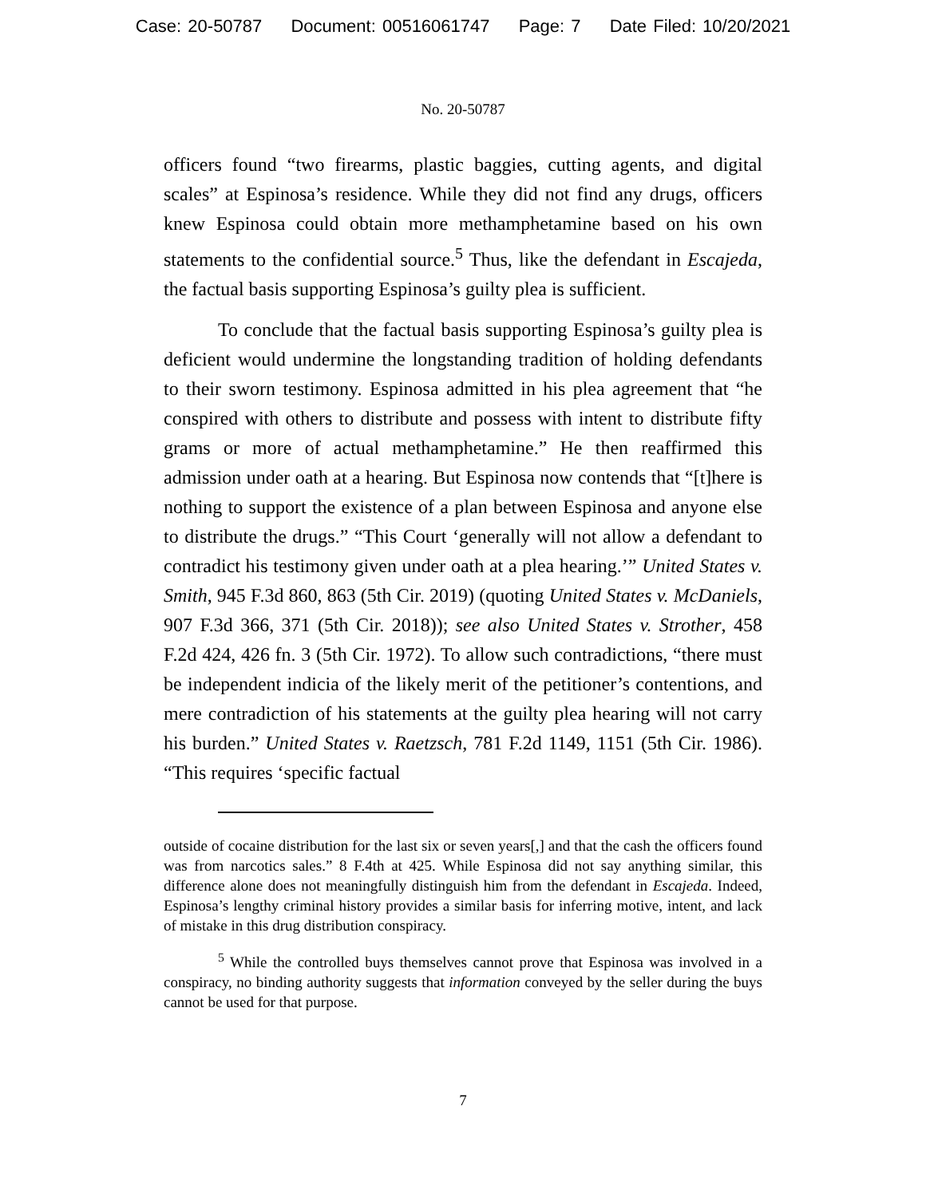Case: 20-50787 Document: 00516061747 Page: 7 Date Filed: 10/20/2021
No. 20-50787
officers found “two firearms, plastic baggies, cutting agents, and digital scales” at Espinosa’s residence. While they did not find any drugs, officers knew Espinosa could obtain more methamphetamine based on his own statements to the confidential source.<sup>5</sup> Thus, like the defendant in Escajeda, the factual basis supporting Espinosa’s guilty plea is sufficient.
To conclude that the factual basis supporting Espinosa’s guilty plea is deficient would undermine the longstanding tradition of holding defendants to their sworn testimony. Espinosa admitted in his plea agreement that “he conspired with others to distribute and possess with intent to distribute fifty grams or more of actual methamphetamine.” He then reaffirmed this admission under oath at a hearing. But Espinosa now contends that “[t]here is nothing to support the existence of a plan between Espinosa and anyone else to distribute the drugs.” “This Court ‘generally will not allow a defendant to contradict his testimony given under oath at a plea hearing.’” United States v. Smith, 945 F.3d 860, 863 (5th Cir. 2019) (quoting United States v. McDaniels, 907 F.3d 366, 371 (5th Cir. 2018)); see also United States v. Strother, 458 F.2d 424, 426 fn. 3 (5th Cir. 1972). To allow such contradictions, “there must be independent indicia of the likely merit of the petitioner’s contentions, and mere contradiction of his statements at the guilty plea hearing will not carry his burden.” United States v. Raetzsch, 781 F.2d 1149, 1151 (5th Cir. 1986). “This requires ‘specific factual
outside of cocaine distribution for the last six or seven years[,] and that the cash the officers found was from narcotics sales.” 8 F.4th at 425. While Espinosa did not say anything similar, this difference alone does not meaningfully distinguish him from the defendant in Escajeda. Indeed, Espinosa’s lengthy criminal history provides a similar basis for inferring motive, intent, and lack of mistake in this drug distribution conspiracy.
<sup>5</sup> While the controlled buys themselves cannot prove that Espinosa was involved in a conspiracy, no binding authority suggests that information conveyed by the seller during the buys cannot be used for that purpose.
7